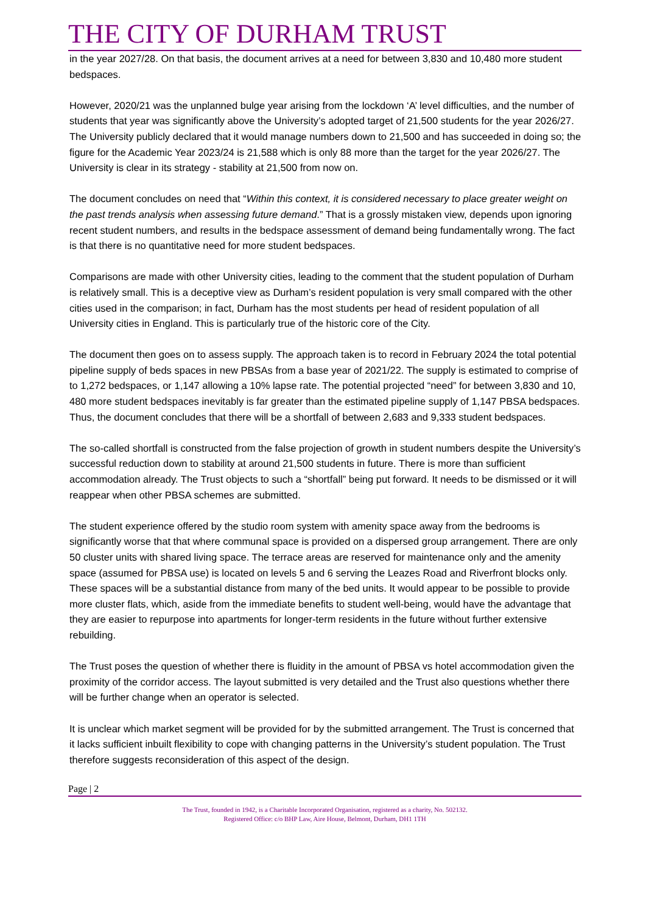THE CITY OF DURHAM TRUST
in the year 2027/28. On that basis, the document arrives at a need for between 3,830 and 10,480 more student bedspaces.
However, 2020/21 was the unplanned bulge year arising from the lockdown ‘A’ level difficulties, and the number of students that year was significantly above the University’s adopted target of 21,500 students for the year 2026/27. The University publicly declared that it would manage numbers down to 21,500 and has succeeded in doing so; the figure for the Academic Year 2023/24 is 21,588 which is only 88 more than the target for the year 2026/27. The University is clear in its strategy - stability at 21,500 from now on.
The document concludes on need that “Within this context, it is considered necessary to place greater weight on the past trends analysis when assessing future demand.” That is a grossly mistaken view, depends upon ignoring recent student numbers, and results in the bedspace assessment of demand being fundamentally wrong. The fact is that there is no quantitative need for more student bedspaces.
Comparisons are made with other University cities, leading to the comment that the student population of Durham is relatively small. This is a deceptive view as Durham’s resident population is very small compared with the other cities used in the comparison; in fact, Durham has the most students per head of resident population of all University cities in England. This is particularly true of the historic core of the City.
The document then goes on to assess supply. The approach taken is to record in February 2024 the total potential pipeline supply of beds spaces in new PBSAs from a base year of 2021/22. The supply is estimated to comprise of to 1,272 bedspaces, or 1,147 allowing a 10% lapse rate. The potential projected “need” for between 3,830 and 10, 480 more student bedspaces inevitably is far greater than the estimated pipeline supply of 1,147 PBSA bedspaces. Thus, the document concludes that there will be a shortfall of between 2,683 and 9,333 student bedspaces.
The so-called shortfall is constructed from the false projection of growth in student numbers despite the University’s successful reduction down to stability at around 21,500 students in future. There is more than sufficient accommodation already. The Trust objects to such a “shortfall” being put forward. It needs to be dismissed or it will reappear when other PBSA schemes are submitted.
The student experience offered by the studio room system with amenity space away from the bedrooms is significantly worse that that where communal space is provided on a dispersed group arrangement. There are only 50 cluster units with shared living space. The terrace areas are reserved for maintenance only and the amenity space (assumed for PBSA use) is located on levels 5 and 6 serving the Leazes Road and Riverfront blocks only. These spaces will be a substantial distance from many of the bed units. It would appear to be possible to provide more cluster flats, which, aside from the immediate benefits to student well-being, would have the advantage that they are easier to repurpose into apartments for longer-term residents in the future without further extensive rebuilding.
The Trust poses the question of whether there is fluidity in the amount of PBSA vs hotel accommodation given the proximity of the corridor access. The layout submitted is very detailed and the Trust also questions whether there will be further change when an operator is selected.
It is unclear which market segment will be provided for by the submitted arrangement. The Trust is concerned that it lacks sufficient inbuilt flexibility to cope with changing patterns in the University’s student population. The Trust therefore suggests reconsideration of this aspect of the design.
Page | 2
The Trust, founded in 1942, is a Charitable Incorporated Organisation, registered as a charity, No. 502132.
Registered Office: c/o BHP Law, Aire House, Belmont, Durham, DH1 1TH